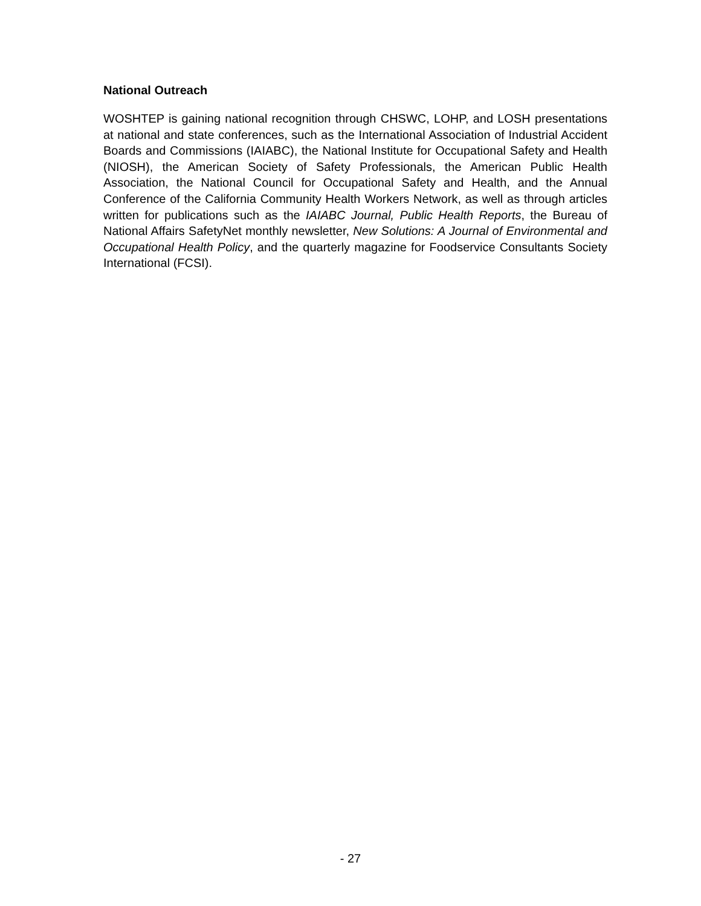National Outreach
WOSHTEP is gaining national recognition through CHSWC, LOHP, and LOSH presentations at national and state conferences, such as the International Association of Industrial Accident Boards and Commissions (IAIABC), the National Institute for Occupational Safety and Health (NIOSH), the American Society of Safety Professionals, the American Public Health Association, the National Council for Occupational Safety and Health, and the Annual Conference of the California Community Health Workers Network, as well as through articles written for publications such as the IAIABC Journal, Public Health Reports, the Bureau of National Affairs SafetyNet monthly newsletter, New Solutions: A Journal of Environmental and Occupational Health Policy, and the quarterly magazine for Foodservice Consultants Society International (FCSI).
- 27